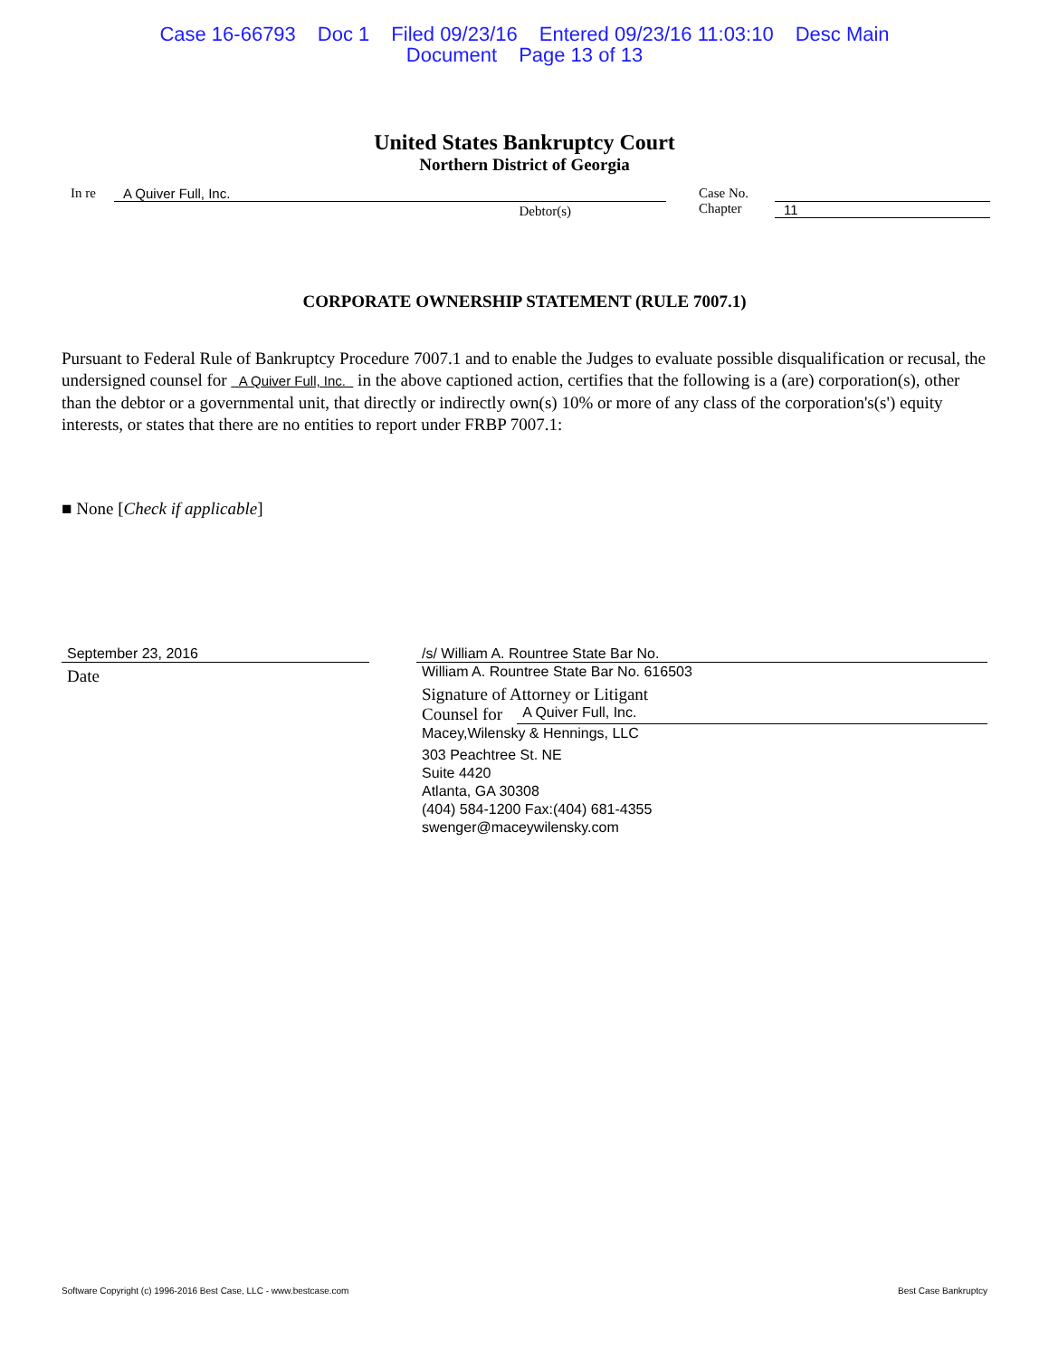Case 16-66793 Doc 1 Filed 09/23/16 Entered 09/23/16 11:03:10 Desc Main
Document Page 13 of 13
United States Bankruptcy Court
Northern District of Georgia
In re A Quiver Full, Inc.
Debtor(s)
Case No.
Chapter
11
CORPORATE OWNERSHIP STATEMENT (RULE 7007.1)
Pursuant to Federal Rule of Bankruptcy Procedure 7007.1 and to enable the Judges to evaluate possible disqualification or recusal, the undersigned counsel for A Quiver Full, Inc. in the above captioned action, certifies that the following is a (are) corporation(s), other than the debtor or a governmental unit, that directly or indirectly own(s) 10% or more of any class of the corporation's(s') equity interests, or states that there are no entities to report under FRBP 7007.1:
■ None [Check if applicable]
September 23, 2016
Date
/s/ William A. Rountree State Bar No.
William A. Rountree State Bar No. 616503
Signature of Attorney or Litigant
Counsel for A Quiver Full, Inc.
Macey,Wilensky & Hennings, LLC
303 Peachtree St. NE
Suite 4420
Atlanta, GA 30308
(404) 584-1200 Fax:(404) 681-4355
swenger@maceywilensky.com
Software Copyright (c) 1996-2016 Best Case, LLC - www.bestcase.com Best Case Bankruptcy